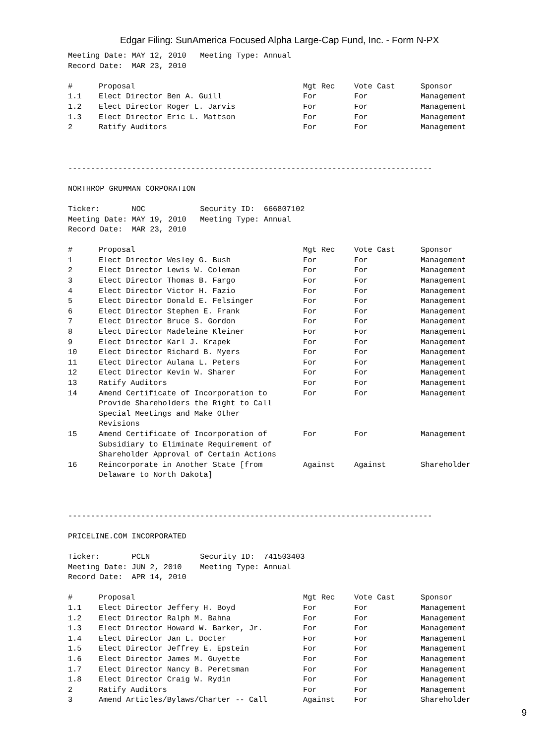Edgar Filing: SunAmerica Focused Alpha Large-Cap Fund, Inc. - Form N-PX
Meeting Date: MAY 12, 2010   Meeting Type: Annual
Record Date:  MAR 23, 2010
| # | Proposal | Mgt Rec | Vote Cast | Sponsor |
| --- | --- | --- | --- | --- |
| 1.1 | Elect Director Ben A. Guill | For | For | Management |
| 1.2 | Elect Director Roger L. Jarvis | For | For | Management |
| 1.3 | Elect Director Eric L. Mattson | For | For | Management |
| 2 | Ratify Auditors | For | For | Management |
--------------------------------------------------------------------------------
NORTHROP GRUMMAN CORPORATION
Ticker:       NOC            Security ID:  666807102
Meeting Date: MAY 19, 2010   Meeting Type: Annual
Record Date:  MAR 23, 2010
| # | Proposal | Mgt Rec | Vote Cast | Sponsor |
| --- | --- | --- | --- | --- |
| 1 | Elect Director Wesley G. Bush | For | For | Management |
| 2 | Elect Director Lewis W. Coleman | For | For | Management |
| 3 | Elect Director Thomas B. Fargo | For | For | Management |
| 4 | Elect Director Victor H. Fazio | For | For | Management |
| 5 | Elect Director Donald E. Felsinger | For | For | Management |
| 6 | Elect Director Stephen E. Frank | For | For | Management |
| 7 | Elect Director Bruce S. Gordon | For | For | Management |
| 8 | Elect Director Madeleine Kleiner | For | For | Management |
| 9 | Elect Director Karl J. Krapek | For | For | Management |
| 10 | Elect Director Richard B. Myers | For | For | Management |
| 11 | Elect Director Aulana L. Peters | For | For | Management |
| 12 | Elect Director Kevin W. Sharer | For | For | Management |
| 13 | Ratify Auditors | For | For | Management |
| 14 | Amend Certificate of Incorporation to Provide Shareholders the Right to Call Special Meetings and Make Other Revisions | For | For | Management |
| 15 | Amend Certificate of Incorporation of Subsidiary to Eliminate Requirement of Shareholder Approval of Certain Actions | For | For | Management |
| 16 | Reincorporate in Another State [from Delaware to North Dakota] | Against | Against | Shareholder |
--------------------------------------------------------------------------------
PRICELINE.COM INCORPORATED
Ticker:       PCLN           Security ID:  741503403
Meeting Date: JUN 2, 2010    Meeting Type: Annual
Record Date:  APR 14, 2010
| # | Proposal | Mgt Rec | Vote Cast | Sponsor |
| --- | --- | --- | --- | --- |
| 1.1 | Elect Director Jeffery H. Boyd | For | For | Management |
| 1.2 | Elect Director Ralph M. Bahna | For | For | Management |
| 1.3 | Elect Director Howard W. Barker, Jr. | For | For | Management |
| 1.4 | Elect Director Jan L. Docter | For | For | Management |
| 1.5 | Elect Director Jeffrey E. Epstein | For | For | Management |
| 1.6 | Elect Director James M. Guyette | For | For | Management |
| 1.7 | Elect Director Nancy B. Peretsman | For | For | Management |
| 1.8 | Elect Director Craig W. Rydin | For | For | Management |
| 2 | Ratify Auditors | For | For | Management |
| 3 | Amend Articles/Bylaws/Charter -- Call | Against | For | Shareholder |
9